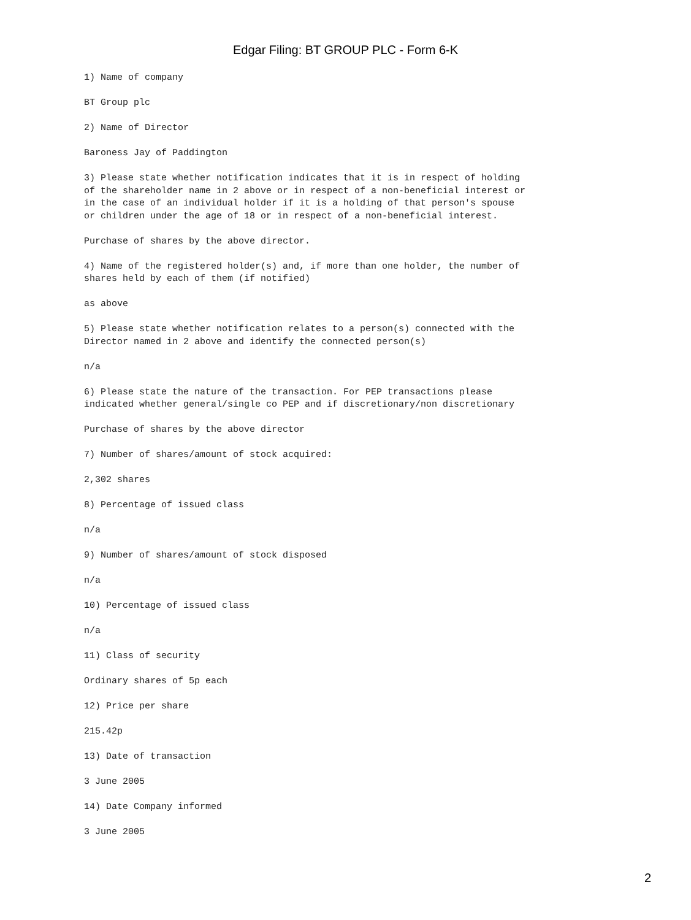Edgar Filing: BT GROUP PLC - Form 6-K
1) Name of company BT Group plc 2) Name of Director Baroness Jay of Paddington 3) Please state whether notification indicates that it is in respect of holding of the shareholder name in 2 above or in respect of a non-beneficial interest or in the case of an individual holder if it is a holding of that person's spouse or children under the age of 18 or in respect of a non-beneficial interest. Purchase of shares by the above director. 4) Name of the registered holder(s) and, if more than one holder, the number of shares held by each of them (if notified) as above 5) Please state whether notification relates to a person(s) connected with the Director named in 2 above and identify the connected person(s) n/a 6) Please state the nature of the transaction. For PEP transactions please indicated whether general/single co PEP and if discretionary/non discretionary Purchase of shares by the above director 7) Number of shares/amount of stock acquired: 2,302 shares 8) Percentage of issued class n/a 9) Number of shares/amount of stock disposed n/a 10) Percentage of issued class n/a 11) Class of security Ordinary shares of 5p each 12) Price per share 215.42p 13) Date of transaction 3 June 2005 14) Date Company informed 3 June 2005
2